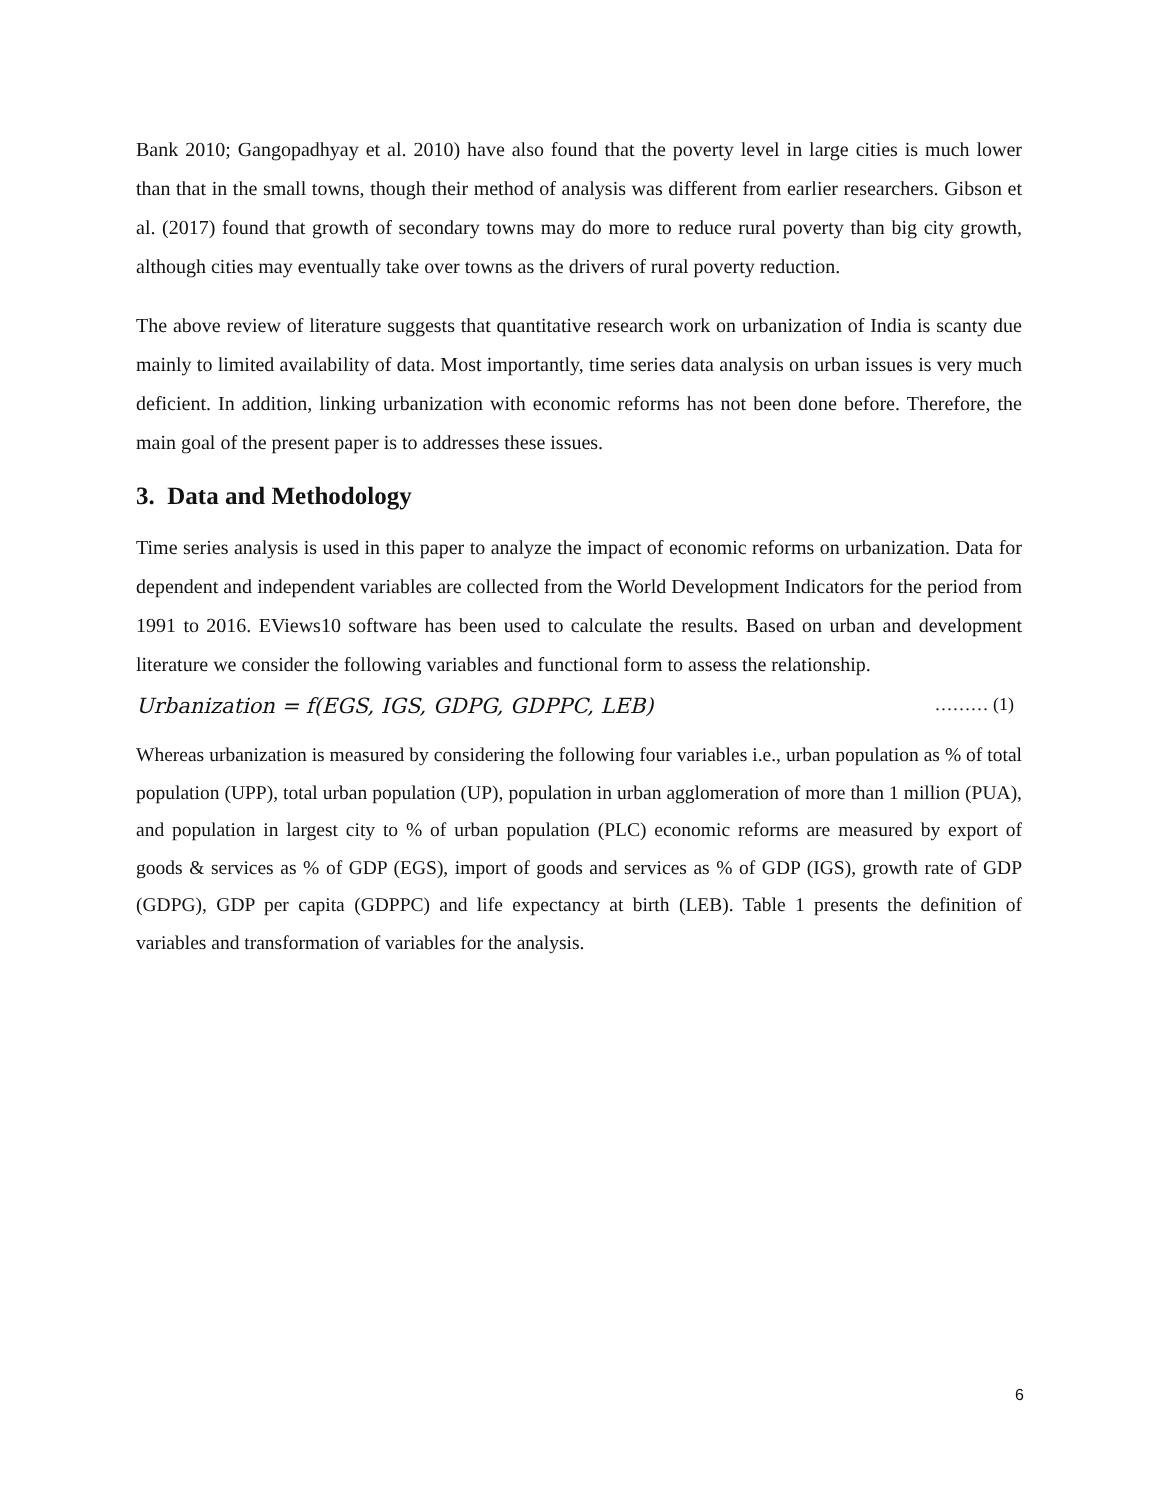Bank 2010; Gangopadhyay et al. 2010) have also found that the poverty level in large cities is much lower than that in the small towns, though their method of analysis was different from earlier researchers. Gibson et al. (2017) found that growth of secondary towns may do more to reduce rural poverty than big city growth, although cities may eventually take over towns as the drivers of rural poverty reduction.
The above review of literature suggests that quantitative research work on urbanization of India is scanty due mainly to limited availability of data. Most importantly, time series data analysis on urban issues is very much deficient. In addition, linking urbanization with economic reforms has not been done before. Therefore, the main goal of the present paper is to addresses these issues.
3. Data and Methodology
Time series analysis is used in this paper to analyze the impact of economic reforms on urbanization. Data for dependent and independent variables are collected from the World Development Indicators for the period from 1991 to 2016. EViews10 software has been used to calculate the results. Based on urban and development literature we consider the following variables and functional form to assess the relationship.
Urbanization = f(EGS, IGS, GDPG, GDPPC, LEB) ……… (1)
Whereas urbanization is measured by considering the following four variables i.e., urban population as % of total population (UPP), total urban population (UP), population in urban agglomeration of more than 1 million (PUA), and population in largest city to % of urban population (PLC) economic reforms are measured by export of goods & services as % of GDP (EGS), import of goods and services as % of GDP (IGS), growth rate of GDP (GDPG), GDP per capita (GDPPC) and life expectancy at birth (LEB). Table 1 presents the definition of variables and transformation of variables for the analysis.
6